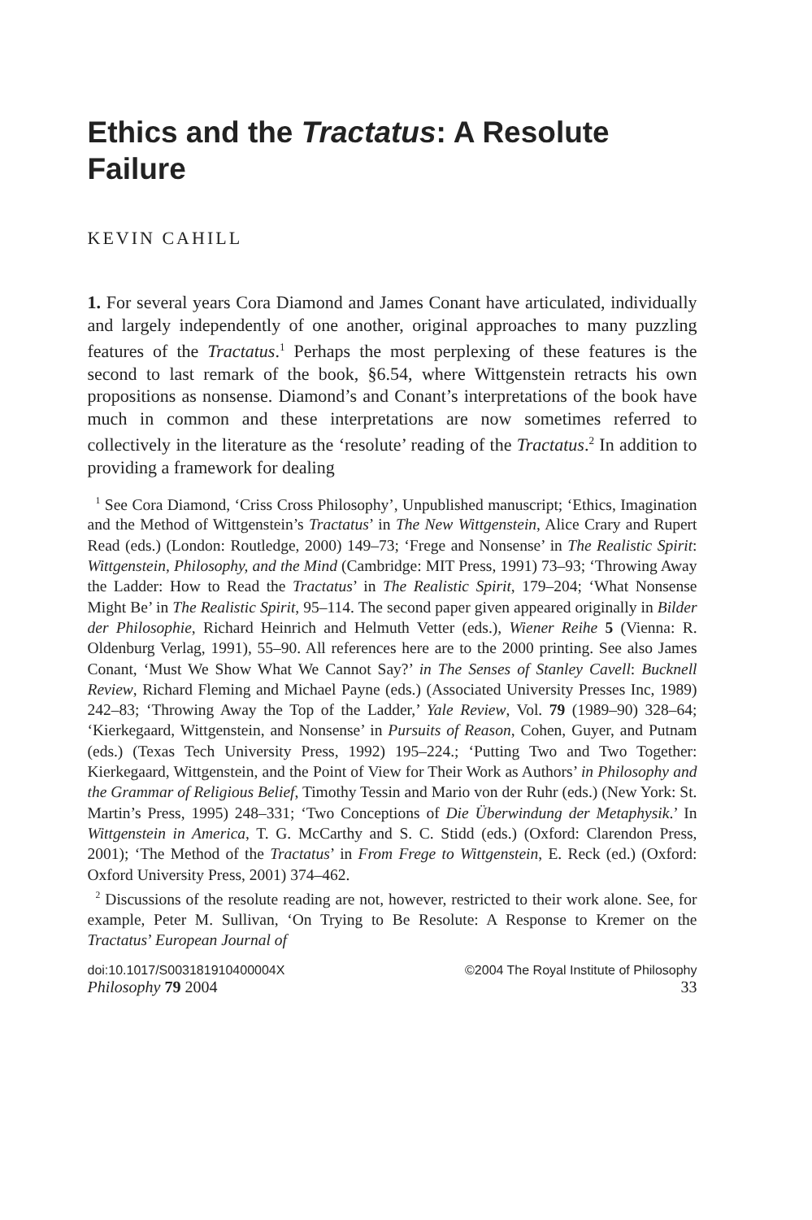Ethics and the Tractatus: A Resolute Failure
KEVIN CAHILL
1. For several years Cora Diamond and James Conant have articulated, individually and largely independently of one another, original approaches to many puzzling features of the Tractatus.<sup>1</sup> Perhaps the most perplexing of these features is the second to last remark of the book, §6.54, where Wittgenstein retracts his own propositions as nonsense. Diamond’s and Conant’s interpretations of the book have much in common and these interpretations are now sometimes referred to collectively in the literature as the ‘resolute’ reading of the Tractatus.<sup>2</sup> In addition to providing a framework for dealing
<sup>1</sup> See Cora Diamond, ‘Criss Cross Philosophy’, Unpublished manuscript; ‘Ethics, Imagination and the Method of Wittgenstein’s Tractatus’ in The New Wittgenstein, Alice Crary and Rupert Read (eds.) (London: Routledge, 2000) 149–73; ‘Frege and Nonsense’ in The Realistic Spirit: Wittgenstein, Philosophy, and the Mind (Cambridge: MIT Press, 1991) 73–93; ‘Throwing Away the Ladder: How to Read the Tractatus’ in The Realistic Spirit, 179–204; ‘What Nonsense Might Be’ in The Realistic Spirit, 95–114. The second paper given appeared originally in Bilder der Philosophie, Richard Heinrich and Helmuth Vetter (eds.), Wiener Reihe 5 (Vienna: R. Oldenburg Verlag, 1991), 55–90. All references here are to the 2000 printing. See also James Conant, ‘Must We Show What We Cannot Say?’ in The Senses of Stanley Cavell: Bucknell Review, Richard Fleming and Michael Payne (eds.) (Associated University Presses Inc, 1989) 242–83; ‘Throwing Away the Top of the Ladder,’ Yale Review, Vol. 79 (1989–90) 328–64; ‘Kierkegaard, Wittgenstein, and Nonsense’ in Pursuits of Reason, Cohen, Guyer, and Putnam (eds.) (Texas Tech University Press, 1992) 195–224.; ‘Putting Two and Two Together: Kierkegaard, Wittgenstein, and the Point of View for Their Work as Authors’ in Philosophy and the Grammar of Religious Belief, Timothy Tessin and Mario von der Ruhr (eds.) (New York: St. Martin’s Press, 1995) 248–331; ‘Two Conceptions of Die Überwindung der Metaphysik.’ In Wittgenstein in America, T. G. McCarthy and S. C. Stidd (eds.) (Oxford: Clarendon Press, 2001); ‘The Method of the Tractatus’ in From Frege to Wittgenstein, E. Reck (ed.) (Oxford: Oxford University Press, 2001) 374–462.
<sup>2</sup> Discussions of the resolute reading are not, however, restricted to their work alone. See, for example, Peter M. Sullivan, ‘On Trying to Be Resolute: A Response to Kremer on the Tractatus’ European Journal of
doi:10.1017/S003181910400004X ©2004 The Royal Institute of Philosophy
Philosophy 79 2004 33